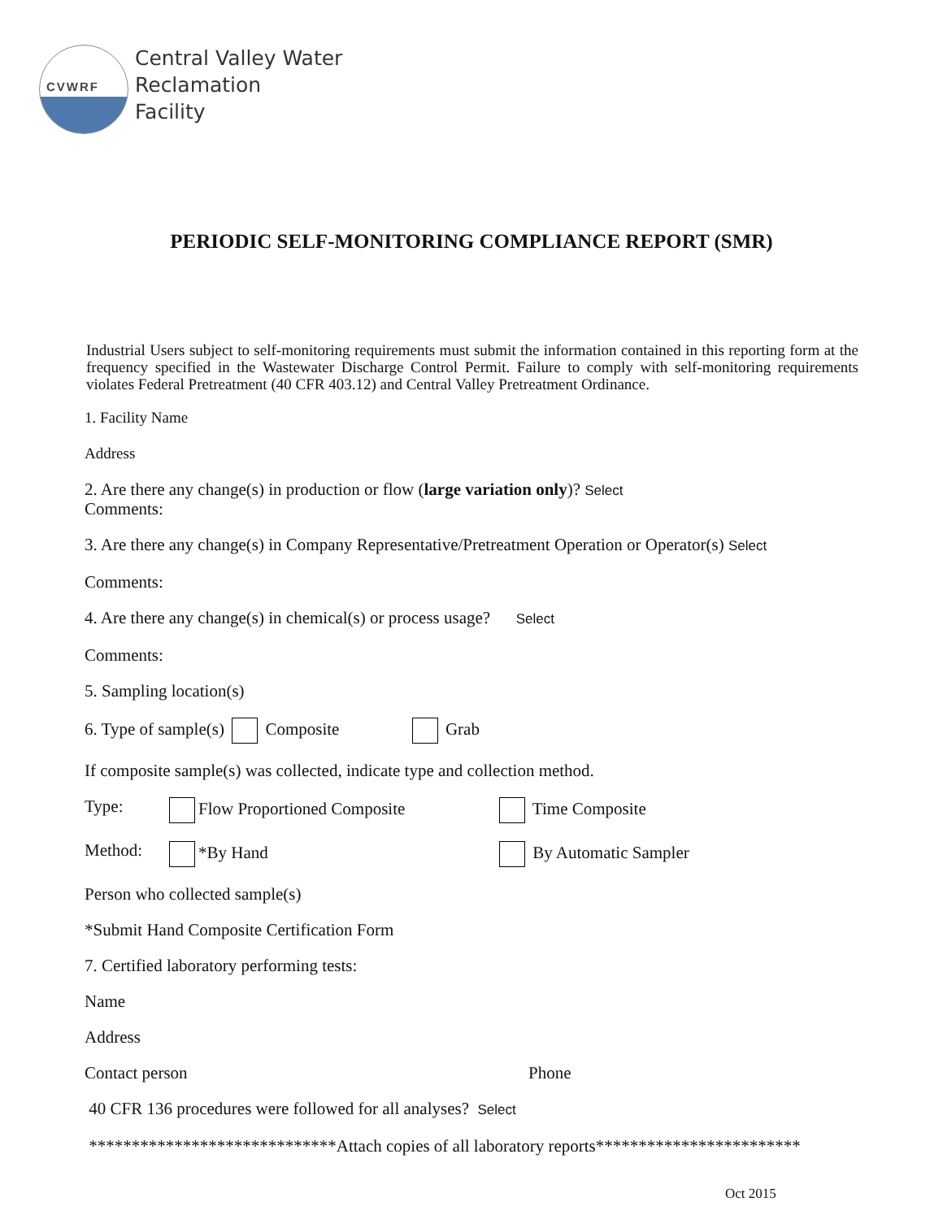CVWRF
Central Valley Water
Reclamation
Facility
PERIODIC SELF-MONITORING COMPLIANCE REPORT (SMR)
Industrial Users subject to self-monitoring requirements must submit the information contained in this reporting form at the frequency specified in the Wastewater Discharge Control Permit. Failure to comply with self-monitoring requirements violates Federal Pretreatment (40 CFR 403.12) and Central Valley Pretreatment Ordinance.
1. Facility Name
Address
2. Are there any change(s) in production or flow (large variation only)? Select
Comments:
3. Are there any change(s) in Company Representative/Pretreatment Operation or Operator(s) Select
Comments:
4. Are there any change(s) in chemical(s) or process usage? Select
Comments:
5. Sampling location(s)
6. Type of sample(s) Composite Grab
If composite sample(s) was collected, indicate type and collection method.
Type: Flow Proportioned Composite Time Composite
Method: *By Hand By Automatic Sampler
Person who collected sample(s)
*Submit Hand Composite Certification Form
7. Certified laboratory performing tests:
Name
Address
Contact person Phone
40 CFR 136 procedures were followed for all analyses? Select
*****************************Attach copies of all laboratory reports************************
Oct 2015